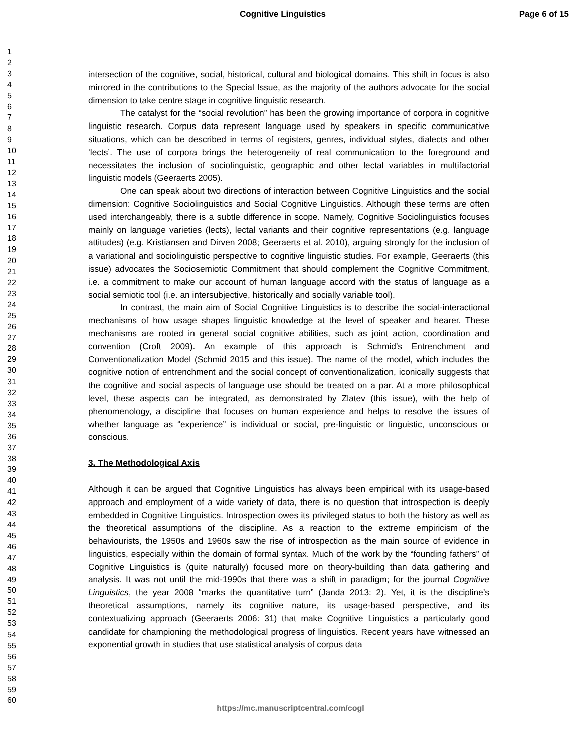Cognitive Linguistics Page 6 of 15
1
2
3
4
5
6
7
8
9
10
11
12
13
14
15
16
17
18
19
20
21
22
23
24
25
26
27
28
29
30
31
32
33
34
35
36
37
38
39
40
41
42
43
44
45
46
47
48
49
50
51
52
53
54
55
56
57
58
59
60
intersection of the cognitive, social, historical, cultural and biological domains. This shift in focus is also mirrored in the contributions to the Special Issue, as the majority of the authors advocate for the social dimension to take centre stage in cognitive linguistic research.
The catalyst for the “social revolution” has been the growing importance of corpora in cognitive linguistic research. Corpus data represent language used by speakers in specific communicative situations, which can be described in terms of registers, genres, individual styles, dialects and other ‘lects’. The use of corpora brings the heterogeneity of real communication to the foreground and necessitates the inclusion of sociolinguistic, geographic and other lectal variables in multifactorial linguistic models (Geeraerts 2005).
One can speak about two directions of interaction between Cognitive Linguistics and the social dimension: Cognitive Sociolinguistics and Social Cognitive Linguistics. Although these terms are often used interchangeably, there is a subtle difference in scope. Namely, Cognitive Sociolinguistics focuses mainly on language varieties (lects), lectal variants and their cognitive representations (e.g. language attitudes) (e.g. Kristiansen and Dirven 2008; Geeraerts et al. 2010), arguing strongly for the inclusion of a variational and sociolinguistic perspective to cognitive linguistic studies. For example, Geeraerts (this issue) advocates the Sociosemiotic Commitment that should complement the Cognitive Commitment, i.e. a commitment to make our account of human language accord with the status of language as a social semiotic tool (i.e. an intersubjective, historically and socially variable tool).
In contrast, the main aim of Social Cognitive Linguistics is to describe the social-interactional mechanisms of how usage shapes linguistic knowledge at the level of speaker and hearer. These mechanisms are rooted in general social cognitive abilities, such as joint action, coordination and convention (Croft 2009). An example of this approach is Schmid’s Entrenchment and Conventionalization Model (Schmid 2015 and this issue). The name of the model, which includes the cognitive notion of entrenchment and the social concept of conventionalization, iconically suggests that the cognitive and social aspects of language use should be treated on a par. At a more philosophical level, these aspects can be integrated, as demonstrated by Zlatev (this issue), with the help of phenomenology, a discipline that focuses on human experience and helps to resolve the issues of whether language as “experience” is individual or social, pre-linguistic or linguistic, unconscious or conscious.
3. The Methodological Axis
Although it can be argued that Cognitive Linguistics has always been empirical with its usage-based approach and employment of a wide variety of data, there is no question that introspection is deeply embedded in Cognitive Linguistics. Introspection owes its privileged status to both the history as well as the theoretical assumptions of the discipline. As a reaction to the extreme empiricism of the behaviourists, the 1950s and 1960s saw the rise of introspection as the main source of evidence in linguistics, especially within the domain of formal syntax. Much of the work by the “founding fathers” of Cognitive Linguistics is (quite naturally) focused more on theory-building than data gathering and analysis. It was not until the mid-1990s that there was a shift in paradigm; for the journal Cognitive Linguistics, the year 2008 “marks the quantitative turn” (Janda 2013: 2). Yet, it is the discipline’s theoretical assumptions, namely its cognitive nature, its usage-based perspective, and its contextualizing approach (Geeraerts 2006: 31) that make Cognitive Linguistics a particularly good candidate for championing the methodological progress of linguistics. Recent years have witnessed an exponential growth in studies that use statistical analysis of corpus data
https://mc.manuscriptcentral.com/cogl